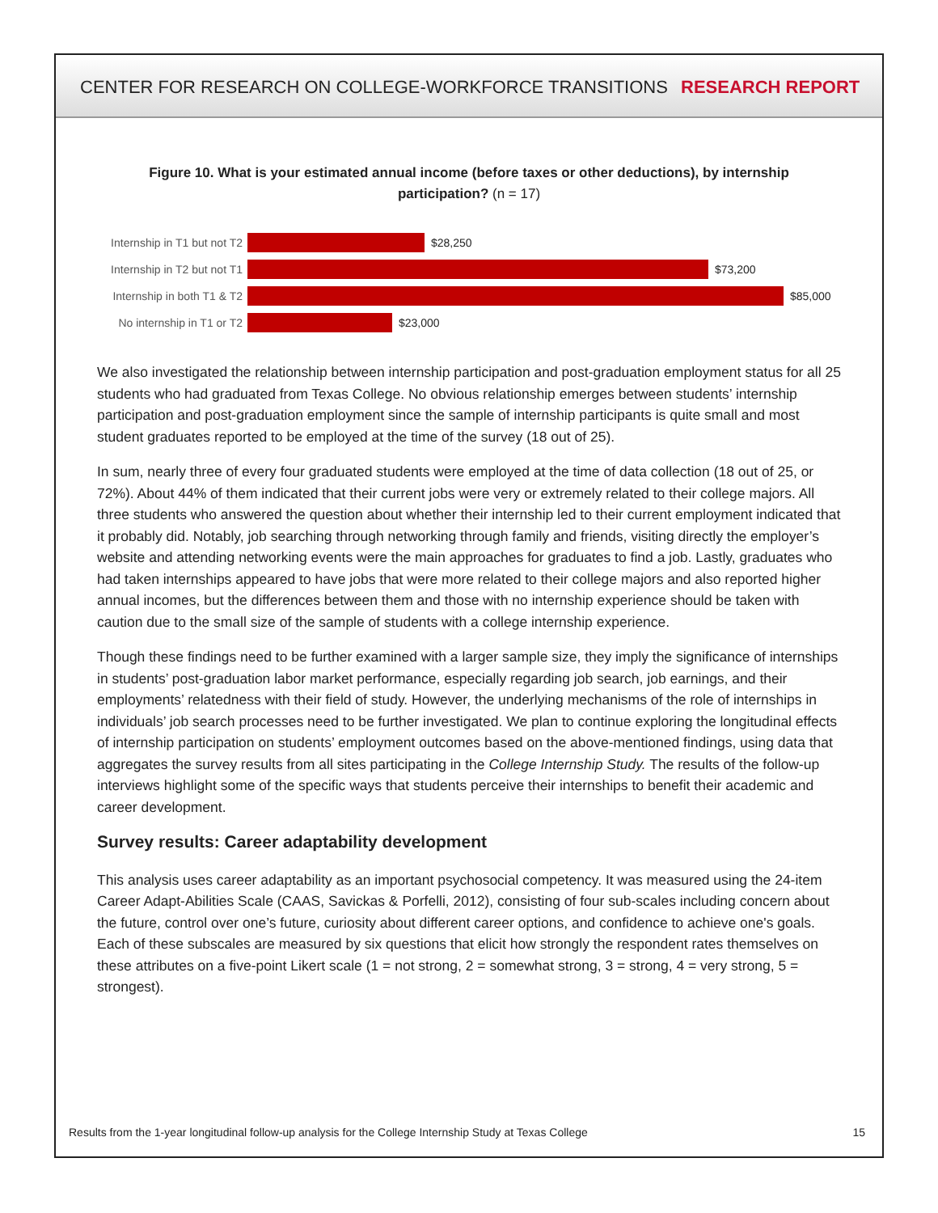CENTER FOR RESEARCH ON COLLEGE-WORKFORCE TRANSITIONS RESEARCH REPORT
Figure 10. What is your estimated annual income (before taxes or other deductions), by internship participation? (n = 17)
Internship in T1 but not T2 $28,250
Internship in T2 but not T1 $73,200
Internship in both T1 & T2 $85,000
No internship in T1 or T2 $23,000
We also investigated the relationship between internship participation and post-graduation employment status for all 25 students who had graduated from Texas College. No obvious relationship emerges between students’ internship participation and post-graduation employment since the sample of internship participants is quite small and most student graduates reported to be employed at the time of the survey (18 out of 25).
In sum, nearly three of every four graduated students were employed at the time of data collection (18 out of 25, or 72%). About 44% of them indicated that their current jobs were very or extremely related to their college majors. All three students who answered the question about whether their internship led to their current employment indicated that it probably did. Notably, job searching through networking through family and friends, visiting directly the employer’s website and attending networking events were the main approaches for graduates to find a job. Lastly, graduates who had taken internships appeared to have jobs that were more related to their college majors and also reported higher annual incomes, but the differences between them and those with no internship experience should be taken with caution due to the small size of the sample of students with a college internship experience.
Though these findings need to be further examined with a larger sample size, they imply the significance of internships in students’ post-graduation labor market performance, especially regarding job search, job earnings, and their employments’ relatedness with their field of study. However, the underlying mechanisms of the role of internships in individuals’ job search processes need to be further investigated. We plan to continue exploring the longitudinal effects of internship participation on students’ employment outcomes based on the above-mentioned findings, using data that aggregates the survey results from all sites participating in the College Internship Study. The results of the follow-up interviews highlight some of the specific ways that students perceive their internships to benefit their academic and career development.
Survey results: Career adaptability development
This analysis uses career adaptability as an important psychosocial competency. It was measured using the 24-item Career Adapt-Abilities Scale (CAAS, Savickas & Porfelli, 2012), consisting of four sub-scales including concern about the future, control over one’s future, curiosity about different career options, and confidence to achieve one's goals. Each of these subscales are measured by six questions that elicit how strongly the respondent rates themselves on these attributes on a five-point Likert scale (1 = not strong, 2 = somewhat strong, 3 = strong, 4 = very strong, 5 = strongest).
Results from the 1-year longitudinal follow-up analysis for the College Internship Study at Texas College 15